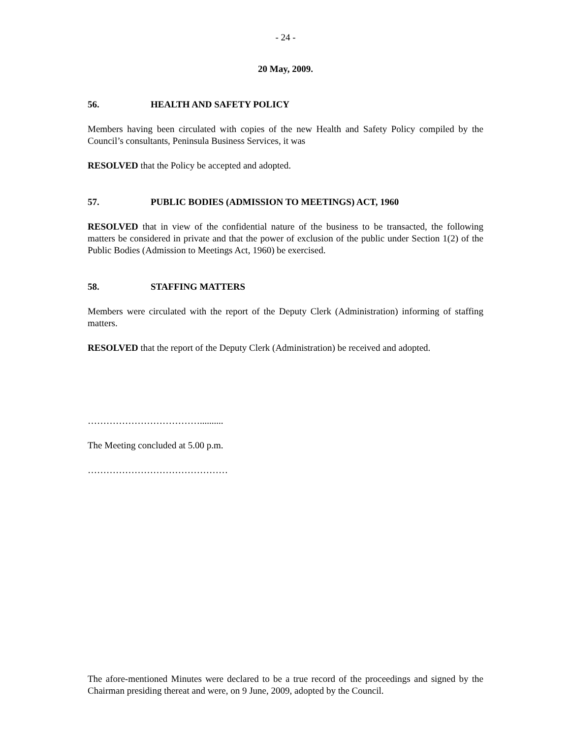- 24 -
20 May, 2009.
56. HEALTH AND SAFETY POLICY
Members having been circulated with copies of the new Health and Safety Policy compiled by the Council’s consultants, Peninsula Business Services, it was
RESOLVED that the Policy be accepted and adopted.
57. PUBLIC BODIES (ADMISSION TO MEETINGS) ACT, 1960
RESOLVED that in view of the confidential nature of the business to be transacted, the following matters be considered in private and that the power of exclusion of the public under Section 1(2) of the Public Bodies (Admission to Meetings Act, 1960) be exercised.
58. STAFFING MATTERS
Members were circulated with the report of the Deputy Clerk (Administration) informing of staffing matters.
RESOLVED that the report of the Deputy Clerk (Administration) be received and adopted.
………………………………..........
The Meeting concluded at 5.00 p.m.
………………………………………
The afore-mentioned Minutes were declared to be a true record of the proceedings and signed by the Chairman presiding thereat and were, on 9 June, 2009, adopted by the Council.